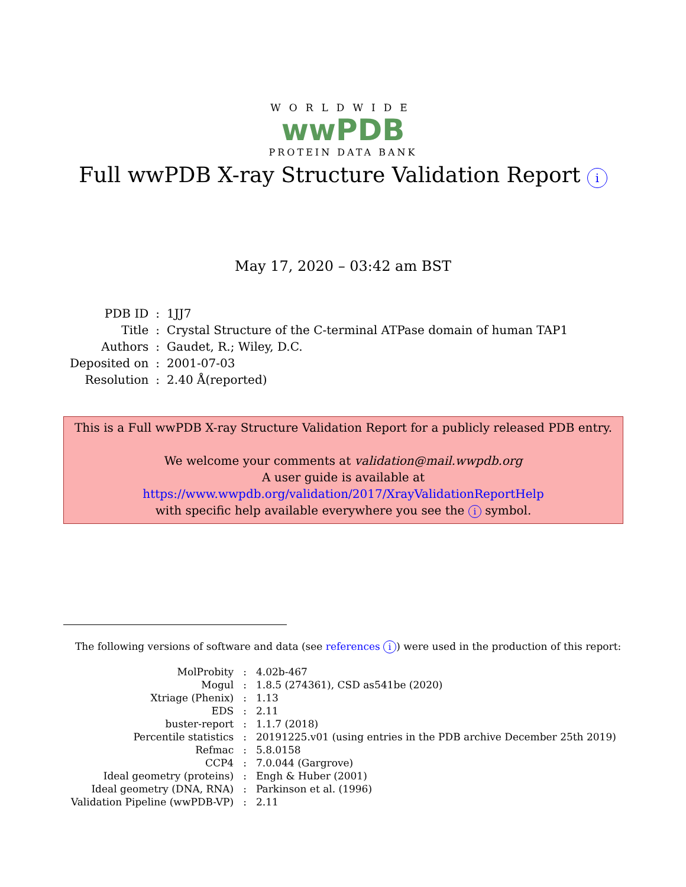WORLDWIDE
wwPDB
PROTEIN DATA BANK
Full wwPDB X-ray Structure Validation Report i
May 17, 2020 – 03:42 am BST
| PDB ID | : | 1JJ7 |
| Title | : | Crystal Structure of the C-terminal ATPase domain of human TAP1 |
| Authors | : | Gaudet, R.; Wiley, D.C. |
| Deposited on | : | 2001-07-03 |
| Resolution | : | 2.40 Å(reported) |
This is a Full wwPDB X-ray Structure Validation Report for a publicly released PDB entry.
We welcome your comments at validation@mail.wwpdb.org
A user guide is available at
https://www.wwpdb.org/validation/2017/XrayValidationReportHelp
with specific help available everywhere you see the i symbol.
The following versions of software and data (see references i) were used in the production of this report:
| MolProbity | : | 4.02b-467 |
| Mogul | : | 1.8.5 (274361), CSD as541be (2020) |
| Xtriage (Phenix) | : | 1.13 |
| EDS | : | 2.11 |
| buster-report | : | 1.1.7 (2018) |
| Percentile statistics | : | 20191225.v01 (using entries in the PDB archive December 25th 2019) |
| Refmac | : | 5.8.0158 |
| CCP4 | : | 7.0.044 (Gargrove) |
| Ideal geometry (proteins) | : | Engh & Huber (2001) |
| Ideal geometry (DNA, RNA) | : | Parkinson et al. (1996) |
| Validation Pipeline (wwPDB-VP) | : | 2.11 |